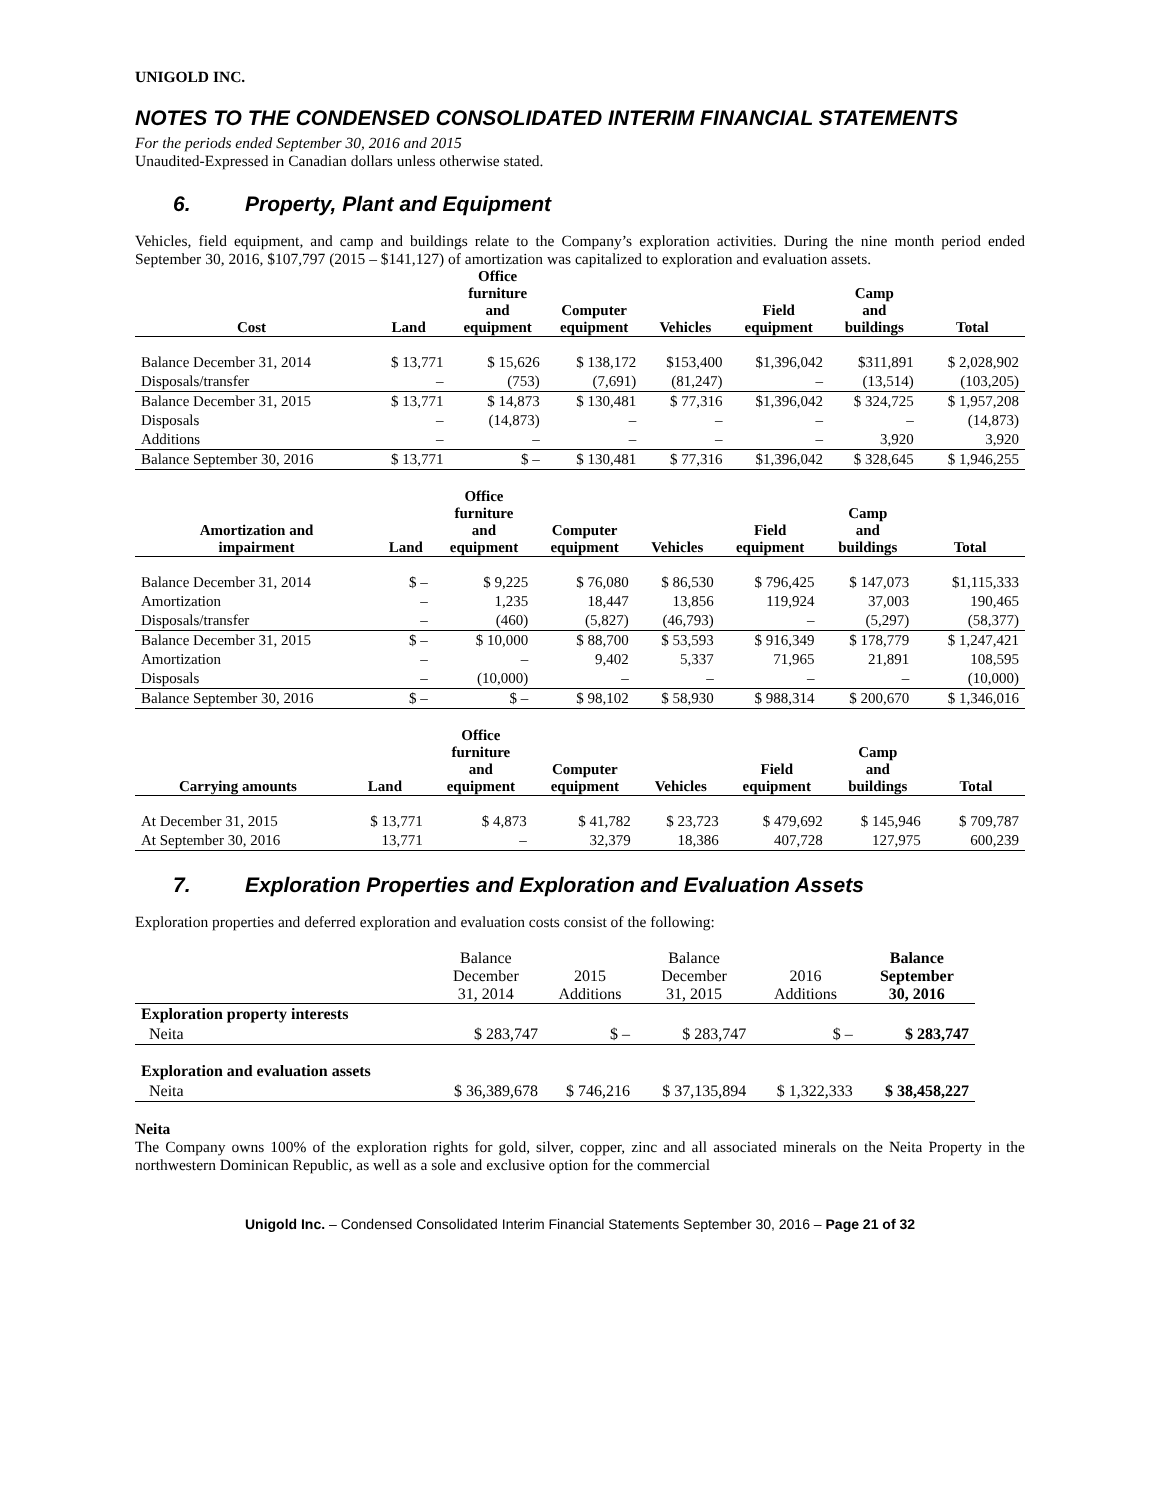UNIGOLD INC.
NOTES TO THE CONDENSED CONSOLIDATED INTERIM FINANCIAL STATEMENTS
For the periods ended September 30, 2016 and 2015
Unaudited-Expressed in Canadian dollars unless otherwise stated.
6. Property, Plant and Equipment
Vehicles, field equipment, and camp and buildings relate to the Company’s exploration activities. During the nine month period ended September 30, 2016, $107,797 (2015 – $141,127) of amortization was capitalized to exploration and evaluation assets.
| Cost | Land | Office furniture and equipment | Computer equipment | Vehicles | Field equipment | Camp and buildings | Total |
| --- | --- | --- | --- | --- | --- | --- | --- |
| Balance December 31, 2014 | $ 13,771 | $ 15,626 | $ 138,172 | $153,400 | $1,396,042 | $311,891 | $ 2,028,902 |
| Disposals/transfer | – | (753) | (7,691) | (81,247) | – | (13,514) | (103,205) |
| Balance December 31, 2015 | $ 13,771 | $ 14,873 | $ 130,481 | $ 77,316 | $1,396,042 | $ 324,725 | $ 1,957,208 |
| Disposals | – | (14,873) | – | – | – | – | (14,873) |
| Additions | – | – | – | – | – | 3,920 | 3,920 |
| Balance September 30, 2016 | $ 13,771 | $ – | $ 130,481 | $ 77,316 | $1,396,042 | $ 328,645 | $ 1,946,255 |
| Amortization and impairment | Land | Office furniture and equipment | Computer equipment | Vehicles | Field equipment | Camp and buildings | Total |
| --- | --- | --- | --- | --- | --- | --- | --- |
| Balance December 31, 2014 | $ – | $ 9,225 | $ 76,080 | $ 86,530 | $ 796,425 | $ 147,073 | $1,115,333 |
| Amortization | – | 1,235 | 18,447 | 13,856 | 119,924 | 37,003 | 190,465 |
| Disposals/transfer | – | (460) | (5,827) | (46,793) | – | (5,297) | (58,377) |
| Balance December 31, 2015 | $ – | $ 10,000 | $ 88,700 | $ 53,593 | $ 916,349 | $ 178,779 | $ 1,247,421 |
| Amortization | – | – | 9,402 | 5,337 | 71,965 | 21,891 | 108,595 |
| Disposals | – | (10,000) | – | – | – | – | (10,000) |
| Balance September 30, 2016 | $ – | $ – | $ 98,102 | $ 58,930 | $ 988,314 | $ 200,670 | $ 1,346,016 |
| Carrying amounts | Land | Office furniture and equipment | Computer equipment | Vehicles | Field equipment | Camp and buildings | Total |
| --- | --- | --- | --- | --- | --- | --- | --- |
| At December 31, 2015 | $ 13,771 | $ 4,873 | $ 41,782 | $ 23,723 | $ 479,692 | $ 145,946 | $ 709,787 |
| At September 30, 2016 | 13,771 | – | 32,379 | 18,386 | 407,728 | 127,975 | 600,239 |
7. Exploration Properties and Exploration and Evaluation Assets
Exploration properties and deferred exploration and evaluation costs consist of the following:
| | Balance December 31, 2014 | 2015 Additions | Balance December 31, 2015 | 2016 Additions | Balance September 30, 2016 |
| --- | --- | --- | --- | --- | --- |
| Exploration property interests | | | | | |
| Neita | $ 283,747 | $ – | $ 283,747 | $ – | $ 283,747 |
| Exploration and evaluation assets | | | | | |
| Neita | $ 36,389,678 | $ 746,216 | $ 37,135,894 | $ 1,322,333 | $ 38,458,227 |
Neita
The Company owns 100% of the exploration rights for gold, silver, copper, zinc and all associated minerals on the Neita Property in the northwestern Dominican Republic, as well as a sole and exclusive option for the commercial
Unigold Inc. – Condensed Consolidated Interim Financial Statements September 30, 2016 – Page 21 of 32